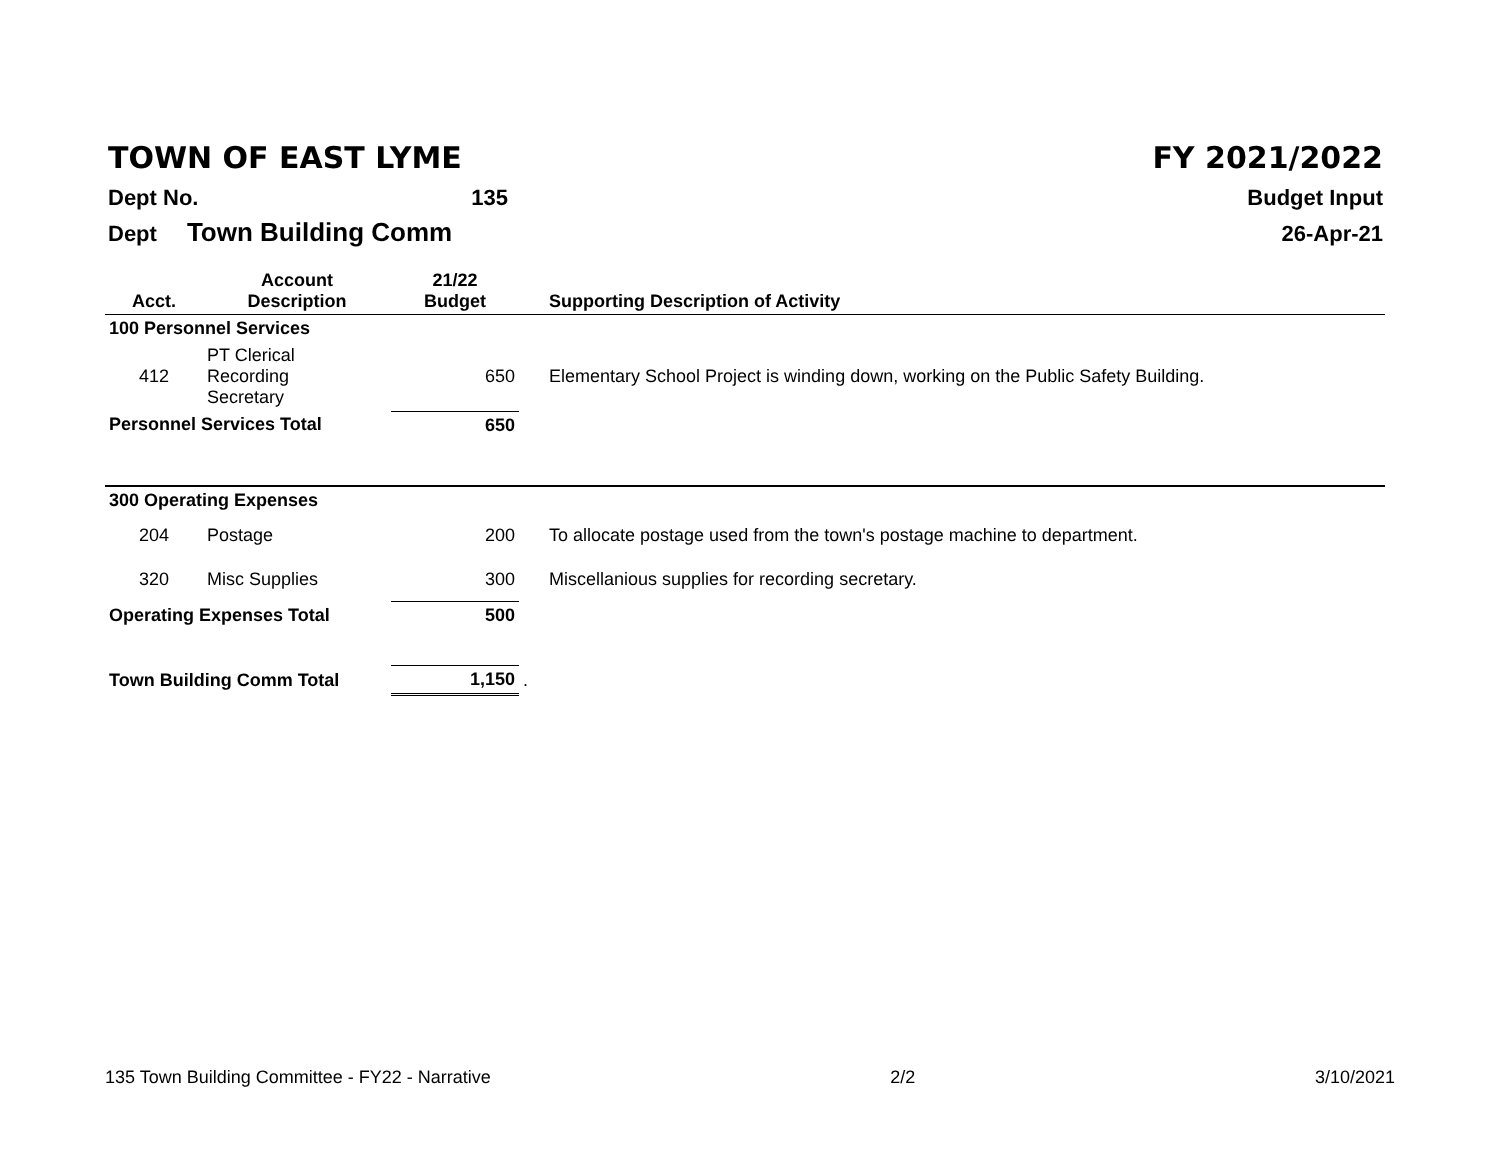TOWN OF EAST LYME FY 2021/2022
Dept No. 135 Budget Input
Dept Town Building Comm 26-Apr-21
| Acct. | Account Description | 21/22 Budget | Supporting Description of Activity |
| --- | --- | --- | --- |
| 100 Personnel Services | | | |
| 412 | PT Clerical Recording Secretary | 650 | Elementary School Project is winding down, working on the Public Safety Building. |
| Personnel Services Total | | 650 | |
| 300 Operating Expenses | | | |
| 204 | Postage | 200 | To allocate postage used from the town's postage machine to department. |
| 320 | Misc Supplies | 300 | Miscellanious supplies for recording secretary. |
| Operating Expenses Total | | 500 | |
| Town Building Comm Total | | 1,150 | . |
135 Town Building Committee - FY22 - Narrative 2/2 3/10/2021